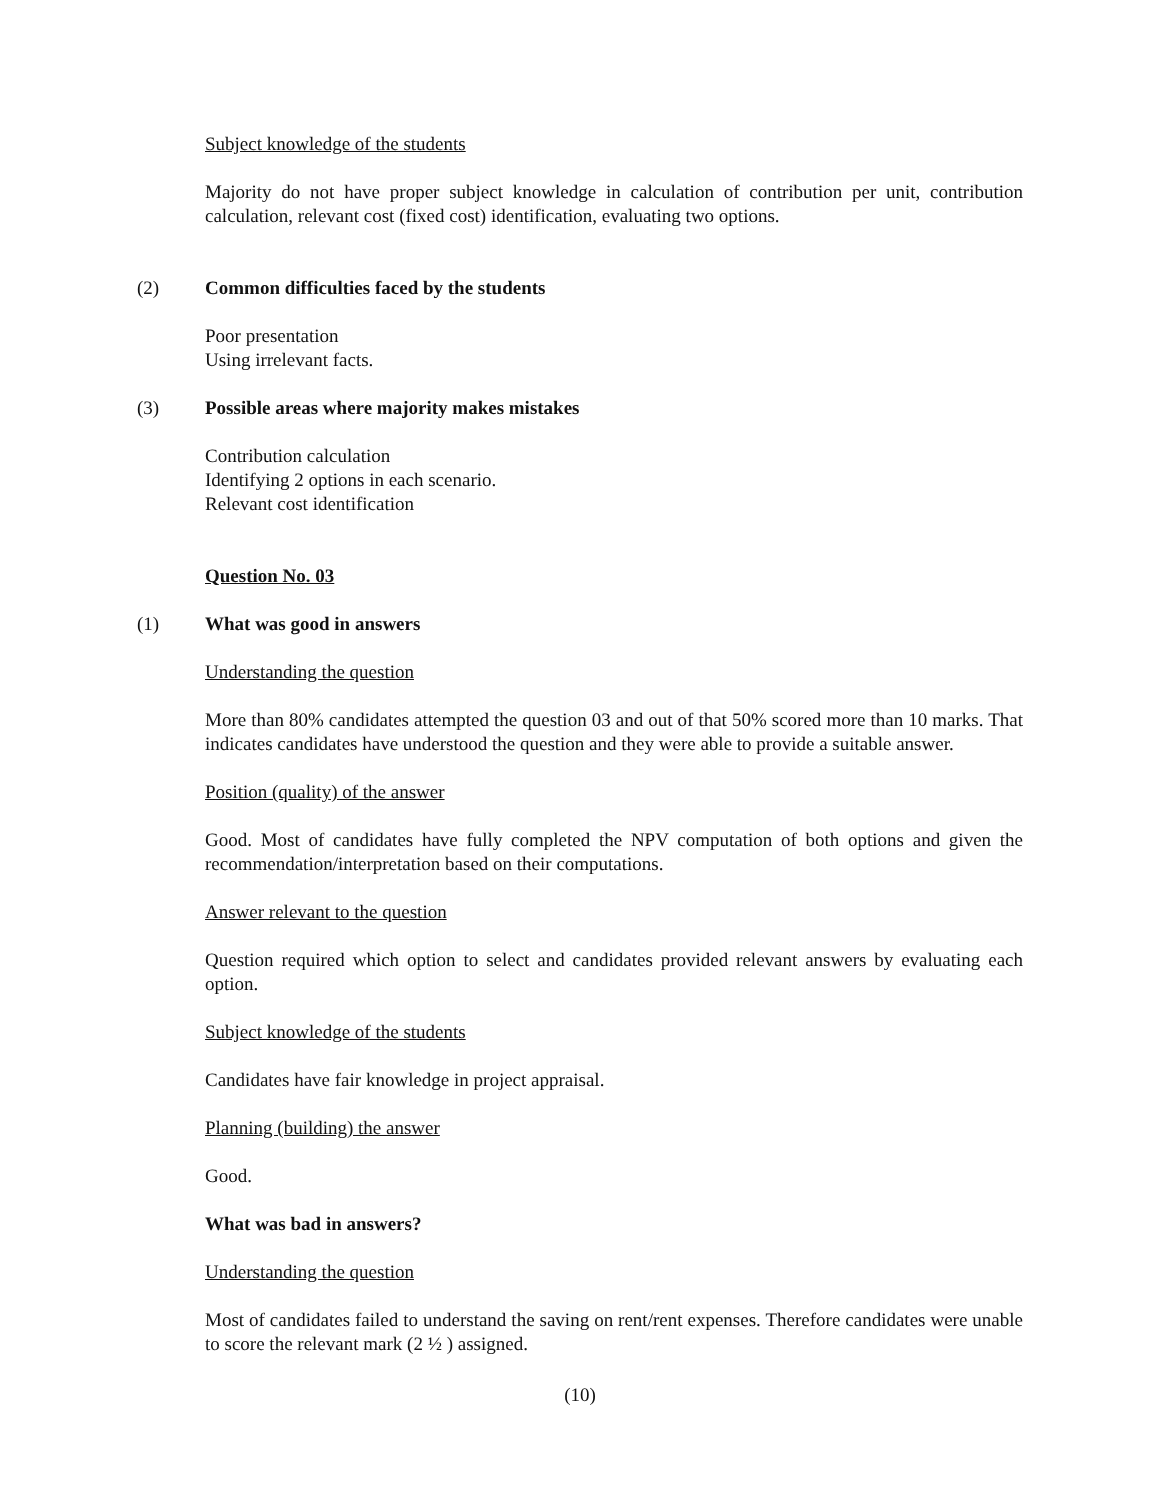Subject knowledge of the students
Majority do not have proper subject knowledge in calculation of contribution per unit, contribution calculation, relevant cost (fixed cost) identification, evaluating two options.
(2) Common difficulties faced by the students
Poor presentation
Using irrelevant facts.
(3) Possible areas where majority makes mistakes
Contribution calculation
Identifying 2 options in each scenario.
Relevant cost identification
Question No. 03
(1) What was good in answers
Understanding the question
More than 80% candidates attempted the question 03 and out of that 50% scored more than 10 marks. That indicates candidates have understood the question and they were able to provide a suitable answer.
Position (quality) of the answer
Good. Most of candidates have fully completed the NPV computation of both options and given the recommendation/interpretation based on their computations.
Answer relevant to the question
Question required which option to select and candidates provided relevant answers by evaluating each option.
Subject knowledge of the students
Candidates have fair knowledge in project appraisal.
Planning (building) the answer
Good.
What was bad in answers?
Understanding the question
Most of candidates failed to understand the saving on rent/rent expenses. Therefore candidates were unable to score the relevant mark (2 ½ ) assigned.
(10)